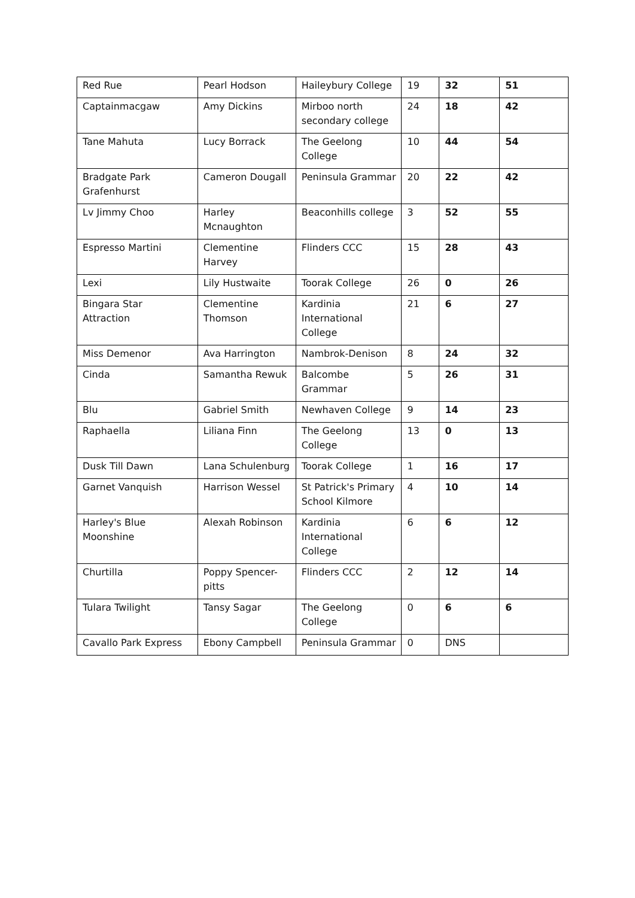| Red Rue | Pearl Hodson | Haileybury College | 19 | 32 | 51 |
| Captainmacgaw | Amy Dickins | Mirboo north secondary college | 24 | 18 | 42 |
| Tane Mahuta | Lucy Borrack | The Geelong College | 10 | 44 | 54 |
| Bradgate Park Grafenhurst | Cameron Dougall | Peninsula Grammar | 20 | 22 | 42 |
| Lv Jimmy Choo | Harley Mcnaughton | Beaconhills college | 3 | 52 | 55 |
| Espresso Martini | Clementine Harvey | Flinders CCC | 15 | 28 | 43 |
| Lexi | Lily Hustwaite | Toorak College | 26 | 0 | 26 |
| Bingara Star Attraction | Clementine Thomson | Kardinia International College | 21 | 6 | 27 |
| Miss Demenor | Ava Harrington | Nambrok-Denison | 8 | 24 | 32 |
| Cinda | Samantha Rewuk | Balcombe Grammar | 5 | 26 | 31 |
| Blu | Gabriel Smith | Newhaven College | 9 | 14 | 23 |
| Raphaella | Liliana Finn | The Geelong College | 13 | 0 | 13 |
| Dusk Till Dawn | Lana Schulenburg | Toorak College | 1 | 16 | 17 |
| Garnet Vanquish | Harrison Wessel | St Patrick's Primary School Kilmore | 4 | 10 | 14 |
| Harley's Blue Moonshine | Alexah Robinson | Kardinia International College | 6 | 6 | 12 |
| Churtilla | Poppy Spencer-pitts | Flinders CCC | 2 | 12 | 14 |
| Tulara Twilight | Tansy Sagar | The Geelong College | 0 | 6 | 6 |
| Cavallo Park Express | Ebony Campbell | Peninsula Grammar | 0 | DNS | |